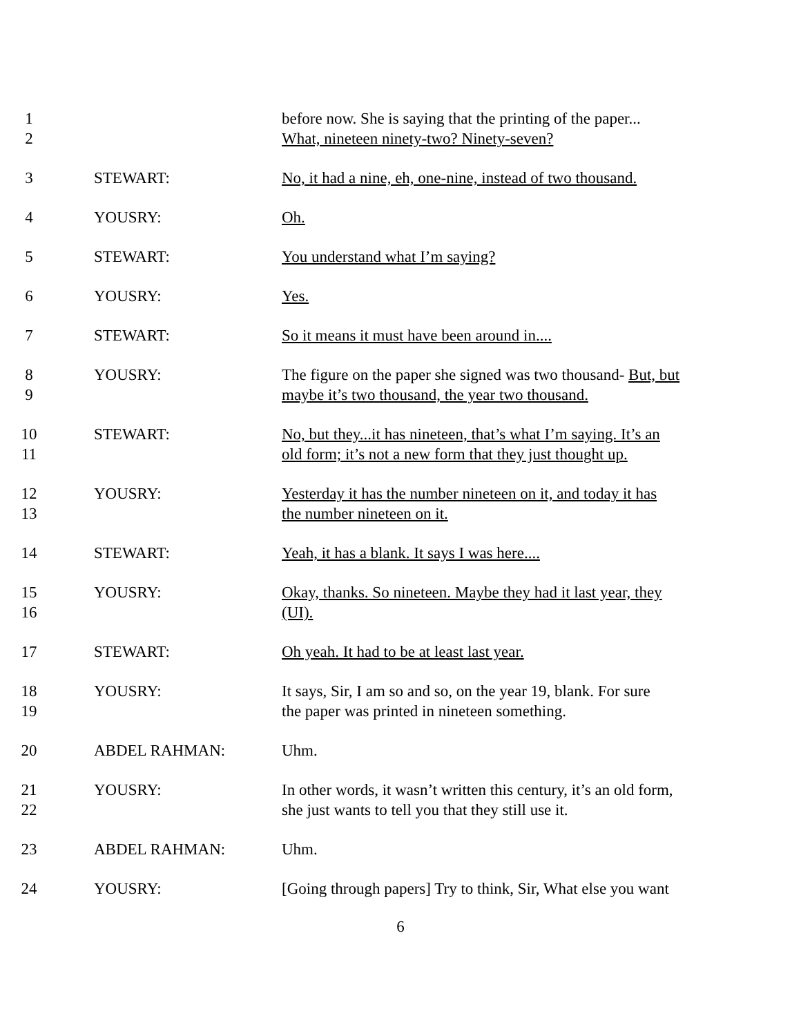1
2
before now. She is saying that the printing of the paper...
What, nineteen ninety-two? Ninety-seven?
3 STEWART: No, it had a nine, eh, one-nine, instead of two thousand.
4 YOUSRY: Oh.
5 STEWART: You understand what I’m saying?
6 YOUSRY: Yes.
7 STEWART: So it means it must have been around in....
8
9
YOUSRY: The figure on the paper she signed was two thousand- But, but
maybe it’s two thousand, the year two thousand.
10
11
STEWART: No, but they...it has nineteen, that’s what I’m saying. It’s an
old form; it’s not a new form that they just thought up.
12
13
YOUSRY: Yesterday it has the number nineteen on it, and today it has
the number nineteen on it.
14 STEWART: Yeah, it has a blank. It says I was here....
15
16
YOUSRY: Okay, thanks. So nineteen. Maybe they had it last year, they
(UI).
17 STEWART: Oh yeah. It had to be at least last year.
18
19
YOUSRY: It says, Sir, I am so and so, on the year 19, blank. For sure
the paper was printed in nineteen something.
20 ABDEL RAHMAN: Uhm.
21
22
YOUSRY: In other words, it wasn’t written this century, it’s an old form,
she just wants to tell you that they still use it.
23 ABDEL RAHMAN: Uhm.
24 YOUSRY: [Going through papers] Try to think, Sir, What else you want
6